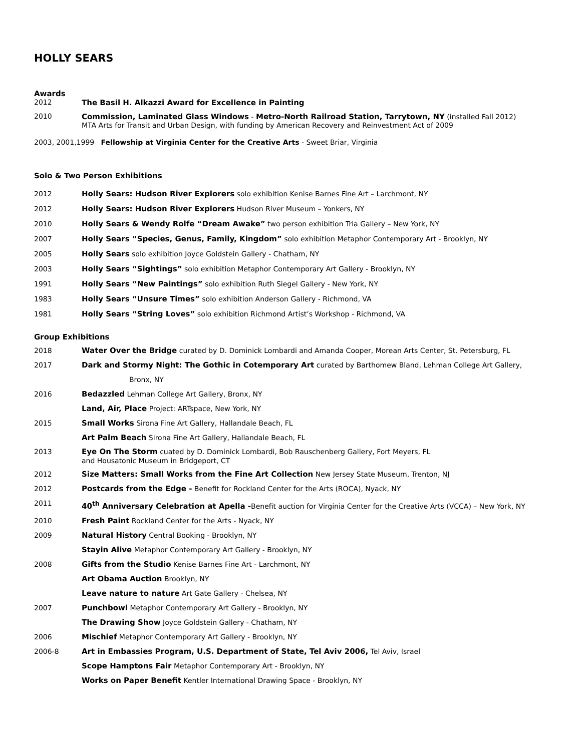HOLLY SEARS
Awards
2012 The Basil H. Alkazzi Award for Excellence in Painting
2010 Commission, Laminated Glass Windows - Metro-North Railroad Station, Tarrytown, NY (installed Fall 2012)
MTA Arts for Transit and Urban Design, with funding by American Recovery and Reinvestment Act of 2009
2003, 2001,1999 Fellowship at Virginia Center for the Creative Arts - Sweet Briar, Virginia
Solo & Two Person Exhibitions
2012 Holly Sears: Hudson River Explorers solo exhibition Kenise Barnes Fine Art – Larchmont, NY
2012 Holly Sears: Hudson River Explorers Hudson River Museum – Yonkers, NY
2010 Holly Sears & Wendy Rolfe “Dream Awake” two person exhibition Tria Gallery – New York, NY
2007 Holly Sears “Species, Genus, Family, Kingdom” solo exhibition Metaphor Contemporary Art - Brooklyn, NY
2005 Holly Sears solo exhibition Joyce Goldstein Gallery - Chatham, NY
2003 Holly Sears “Sightings” solo exhibition Metaphor Contemporary Art Gallery - Brooklyn, NY
1991 Holly Sears “New Paintings” solo exhibition Ruth Siegel Gallery - New York, NY
1983 Holly Sears “Unsure Times” solo exhibition Anderson Gallery - Richmond, VA
1981 Holly Sears “String Loves” solo exhibition Richmond Artist’s Workshop - Richmond, VA
Group Exhibitions
2018 Water Over the Bridge curated by D. Dominick Lombardi and Amanda Cooper, Morean Arts Center, St. Petersburg, FL
2017 Dark and Stormy Night: The Gothic in Cotemporary Art curated by Barthomew Bland, Lehman College Art Gallery,
Bronx, NY
2016 Bedazzled Lehman College Art Gallery, Bronx, NY
Land, Air, Place Project: ARTspace, New York, NY
2015 Small Works Sirona Fine Art Gallery, Hallandale Beach, FL
Art Palm Beach Sirona Fine Art Gallery, Hallandale Beach, FL
2013 Eye On The Storm cuated by D. Dominick Lombardi, Bob Rauschenberg Gallery, Fort Meyers, FL
and Housatonic Museum in Bridgeport, CT
2012 Size Matters: Small Works from the Fine Art Collection New Jersey State Museum, Trenton, NJ
2012 Postcards from the Edge - Benefit for Rockland Center for the Arts (ROCA), Nyack, NY
2011 40<sup>th</sup> Anniversary Celebration at Apella -Benefit auction for Virginia Center for the Creative Arts (VCCA) – New York, NY
2010 Fresh Paint Rockland Center for the Arts - Nyack, NY
2009 Natural History Central Booking - Brooklyn, NY
Stayin Alive Metaphor Contemporary Art Gallery - Brooklyn, NY
2008 Gifts from the Studio Kenise Barnes Fine Art - Larchmont, NY
Art Obama Auction Brooklyn, NY
Leave nature to nature Art Gate Gallery - Chelsea, NY
2007 Punchbowl Metaphor Contemporary Art Gallery - Brooklyn, NY
The Drawing Show Joyce Goldstein Gallery - Chatham, NY
2006 Mischief Metaphor Contemporary Art Gallery - Brooklyn, NY
2006-8 Art in Embassies Program, U.S. Department of State, Tel Aviv 2006, Tel Aviv, Israel
Scope Hamptons Fair Metaphor Contemporary Art - Brooklyn, NY
Works on Paper Benefit Kentler International Drawing Space - Brooklyn, NY